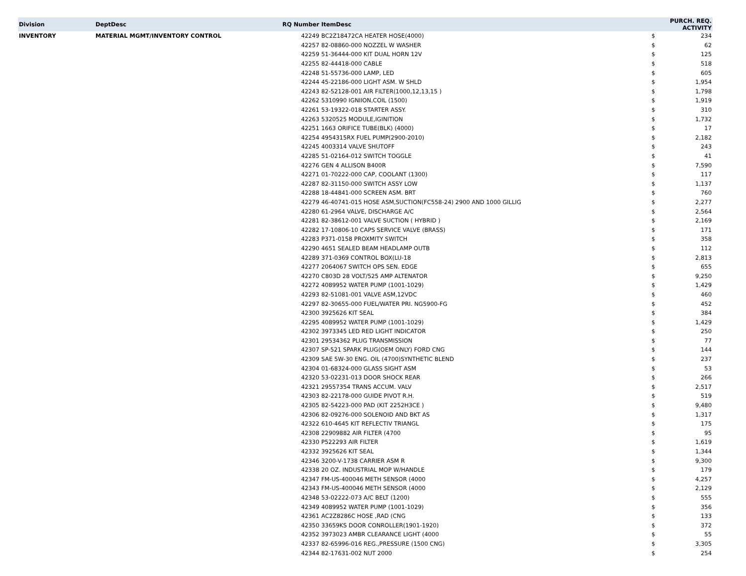| Division | DeptDesc | RQ Number | ItemDesc | PURCH. REQ. ACTIVITY | |
| --- | --- | --- | --- | --- | --- |
| INVENTORY | MATERIAL MGMT/INVENTORY CONTROL | 42249 | BC2Z18472CA HEATER HOSE(4000) | $ | 234 |
| | | 42257 | 82-08860-000 NOZZEL W WASHER | $ | 62 |
| | | 42259 | 51-36444-000 KIT DUAL HORN 12V | $ | 125 |
| | | 42255 | 82-44418-000 CABLE | $ | 518 |
| | | 42248 | 51-55736-000 LAMP, LED | $ | 605 |
| | | 42244 | 45-22186-000 LIGHT ASM. W SHLD | $ | 1,954 |
| | | 42243 | 82-52128-001 AIR FILTER(1000,12,13,15 ) | $ | 1,798 |
| | | 42262 | 5310990 IGNIION,COIL (1500) | $ | 1,919 |
| | | 42261 | 53-19322-018 STARTER ASSY. | $ | 310 |
| | | 42263 | 5320525 MODULE,IGINITION | $ | 1,732 |
| | | 42251 | 1663 ORIFICE TUBE(BLK) (4000) | $ | 17 |
| | | 42254 | 4954315RX FUEL PUMP(2900-2010) | $ | 2,182 |
| | | 42245 | 4003314 VALVE SHUTOFF | $ | 243 |
| | | 42285 | 51-02164-012 SWITCH TOGGLE | $ | 41 |
| | | 42276 | GEN 4 ALLISON B400R | $ | 7,590 |
| | | 42271 | 01-70222-000 CAP, COOLANT (1300) | $ | 117 |
| | | 42287 | 82-31150-000 SWITCH ASSY LOW | $ | 1,137 |
| | | 42288 | 18-44841-000 SCREEN ASM. BRT | $ | 760 |
| | | 42279 | 46-40741-015 HOSE ASM,SUCTION(FC558-24) 2900 AND 1000 GILLIG | $ | 2,277 |
| | | 42280 | 61-2964 VALVE, DISCHARGE A/C | $ | 2,564 |
| | | 42281 | 82-38612-001 VALVE SUCTION ( HYBRID ) | $ | 2,169 |
| | | 42282 | 17-10806-10 CAPS SERVICE VALVE (BRASS) | $ | 171 |
| | | 42283 | P371-0158 PROXMITY SWITCH | $ | 358 |
| | | 42290 | 4651 SEALED BEAM HEADLAMP OUTB | $ | 112 |
| | | 42289 | 371-0369 CONTROL BOX(LU-18 | $ | 2,813 |
| | | 42277 | 2064067 SWITCH OPS SEN. EDGE | $ | 655 |
| | | 42270 | C803D 28 VOLT/525 AMP ALTENATOR | $ | 9,250 |
| | | 42272 | 4089952 WATER PUMP (1001-1029) | $ | 1,429 |
| | | 42293 | 82-51081-001 VALVE ASM,12VDC | $ | 460 |
| | | 42297 | 82-30655-000 FUEL/WATER PRI. NG5900-FG | $ | 452 |
| | | 42300 | 3925626 KIT SEAL | $ | 384 |
| | | 42295 | 4089952 WATER PUMP (1001-1029) | $ | 1,429 |
| | | 42302 | 3973345 LED RED LIGHT INDICATOR | $ | 250 |
| | | 42301 | 29534362 PLUG TRANSMISSION | $ | 77 |
| | | 42307 | SP-521 SPARK PLUG(OEM ONLY) FORD CNG | $ | 144 |
| | | 42309 | SAE 5W-30 ENG. OIL (4700)SYNTHETIC BLEND | $ | 237 |
| | | 42304 | 01-68324-000 GLASS SIGHT ASM | $ | 53 |
| | | 42320 | 53-02231-013 DOOR SHOCK REAR | $ | 266 |
| | | 42321 | 29557354 TRANS ACCUM. VALV | $ | 2,517 |
| | | 42303 | 82-22178-000 GUIDE PIVOT R.H. | $ | 519 |
| | | 42305 | 82-54223-000 PAD (KIT 2252H3CE ) | $ | 9,480 |
| | | 42306 | 82-09276-000 SOLENOID AND BKT AS | $ | 1,317 |
| | | 42322 | 610-4645 KIT REFLECTIV TRIANGL | $ | 175 |
| | | 42308 | 22909882 AIR FILTER (4700 | $ | 95 |
| | | 42330 | P522293 AIR FILTER | $ | 1,619 |
| | | 42332 | 3925626 KIT SEAL | $ | 1,344 |
| | | 42346 | 3200-V-1738 CARRIER ASM R | $ | 9,300 |
| | | 42338 | 20 OZ. INDUSTRIAL MOP W/HANDLE | $ | 179 |
| | | 42347 | FM-US-400046 METH SENSOR (4000 | $ | 4,257 |
| | | 42343 | FM-US-400046 METH SENSOR (4000 | $ | 2,129 |
| | | 42348 | 53-02222-073 A/C BELT (1200) | $ | 555 |
| | | 42349 | 4089952 WATER PUMP (1001-1029) | $ | 356 |
| | | 42361 | AC2Z8286C HOSE ,RAD (CNG | $ | 133 |
| | | 42350 | 33659KS DOOR CONROLLER(1901-1920) | $ | 372 |
| | | 42352 | 3973023 AMBR CLEARANCE LIGHT (4000 | $ | 55 |
| | | 42337 | 82-65996-016 REG.,PRESSURE (1500 CNG) | $ | 3,305 |
| | | 42344 | 82-17631-002 NUT 2000 | $ | 254 |